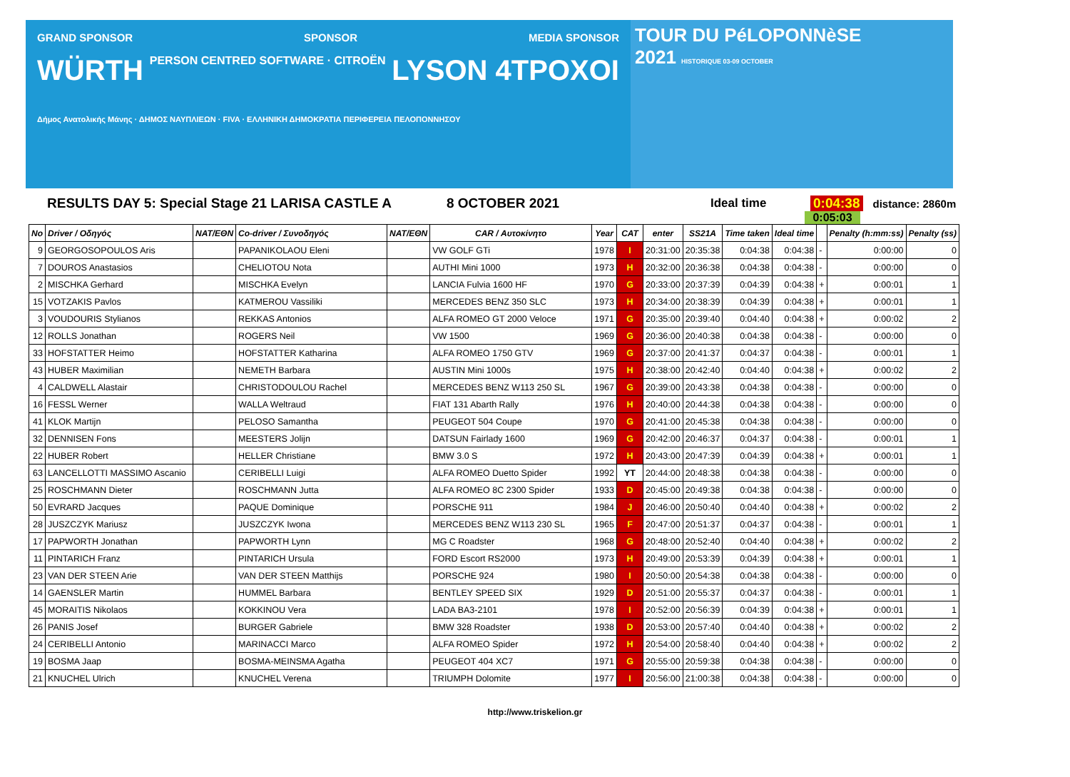GRAND SPONSOR SPONSOR MEDIA SPONSOR
WÜRTH PERSON CENTRED SOFTWARE · CITROËN LYSON 4TPOXOI
Δήμος Ανατολικής Μάνης · ΔΗΜΟΣ ΝΑΥΠΛΙΕΩΝ · FIVA · ΕΛΛΗΝΙΚΗ ΔΗΜΟΚΡΑΤΙΑ ΠΕΡΙΦΕΡΕΙΑ ΠΕΛΟΠΟΝΝΗΣΟΥ
TOUR DU PéLOPONNèSE
2021 HISTORIQUE 03-09 OCTOBER
RESULTS DAY 5: Special Stage 21 LARISA CASTLE A 8 OCTOBER 2021 Ideal time 0:04:38 distance: 2860m
0:05:03
| No | Driver / Οδηγός | NAT/EΘN | Co-driver / Συνοδηγός | NAT/EΘN | CAR / Αυτοκίνητο | Year | CAT | enter | SS21A | Time taken | Ideal time | | Penalty (h:mm:ss) | Penalty (ss) |
| --- | --- | --- | --- | --- | --- | --- | --- | --- | --- | --- | --- | --- | --- | --- |
| 9 | GEORGOSOPOULOS Aris | | PAPANIKOLAOU Eleni | | VW GOLF GTi | 1978 | I | 20:31:00 | 20:35:38 | 0:04:38 | 0:04:38 | - | 0:00:00 | 0 |
| 7 | DOUROS Anastasios | | CHELIOTOU Nota | | AUTHI Mini 1000 | 1973 | H | 20:32:00 | 20:36:38 | 0:04:38 | 0:04:38 | - | 0:00:00 | 0 |
| 2 | MISCHKA Gerhard | | MISCHKA Evelyn | | LANCIA Fulvia 1600 HF | 1970 | G | 20:33:00 | 20:37:39 | 0:04:39 | 0:04:38 | + | 0:00:01 | 1 |
| 15 | VOTZAKIS Pavlos | | KATMEROU Vassiliki | | MERCEDES BENZ 350 SLC | 1973 | H | 20:34:00 | 20:38:39 | 0:04:39 | 0:04:38 | + | 0:00:01 | 1 |
| 3 | VOUDOURIS Stylianos | | REKKAS Antonios | | ALFA ROMEO GT 2000 Veloce | 1971 | G | 20:35:00 | 20:39:40 | 0:04:40 | 0:04:38 | + | 0:00:02 | 2 |
| 12 | ROLLS Jonathan | | ROGERS Neil | | VW 1500 | 1969 | G | 20:36:00 | 20:40:38 | 0:04:38 | 0:04:38 | - | 0:00:00 | 0 |
| 33 | HOFSTATTER Heimo | | HOFSTATTER Katharina | | ALFA ROMEO 1750 GTV | 1969 | G | 20:37:00 | 20:41:37 | 0:04:37 | 0:04:38 | - | 0:00:01 | 1 |
| 43 | HUBER Maximilian | | NEMETH Barbara | | AUSTIN Mini 1000s | 1975 | H | 20:38:00 | 20:42:40 | 0:04:40 | 0:04:38 | + | 0:00:02 | 2 |
| 4 | CALDWELL Alastair | | CHRISTODOULOU Rachel | | MERCEDES BENZ W113 250 SL | 1967 | G | 20:39:00 | 20:43:38 | 0:04:38 | 0:04:38 | - | 0:00:00 | 0 |
| 16 | FESSL Werner | | WALLA Weltraud | | FIAT 131 Abarth Rally | 1976 | H | 20:40:00 | 20:44:38 | 0:04:38 | 0:04:38 | - | 0:00:00 | 0 |
| 41 | KLOK Martijn | | PELOSO Samantha | | PEUGEOT 504 Coupe | 1970 | G | 20:41:00 | 20:45:38 | 0:04:38 | 0:04:38 | - | 0:00:00 | 0 |
| 32 | DENNISEN Fons | | MEESTERS Jolijn | | DATSUN Fairlady 1600 | 1969 | G | 20:42:00 | 20:46:37 | 0:04:37 | 0:04:38 | - | 0:00:01 | 1 |
| 22 | HUBER Robert | | HELLER Christiane | | BMW 3.0 S | 1972 | H | 20:43:00 | 20:47:39 | 0:04:39 | 0:04:38 | + | 0:00:01 | 1 |
| 63 | LANCELLOTTI MASSIMO Ascanio | | CERIBELLI Luigi | | ALFA ROMEO Duetto Spider | 1992 | YT | 20:44:00 | 20:48:38 | 0:04:38 | 0:04:38 | - | 0:00:00 | 0 |
| 25 | ROSCHMANN Dieter | | ROSCHMANN Jutta | | ALFA ROMEO 8C 2300 Spider | 1933 | D | 20:45:00 | 20:49:38 | 0:04:38 | 0:04:38 | - | 0:00:00 | 0 |
| 50 | EVRARD Jacques | | PAQUE Dominique | | PORSCHE 911 | 1984 | J | 20:46:00 | 20:50:40 | 0:04:40 | 0:04:38 | + | 0:00:02 | 2 |
| 28 | JUSZCZYK Mariusz | | JUSZCZYK Iwona | | MERCEDES BENZ W113 230 SL | 1965 | F | 20:47:00 | 20:51:37 | 0:04:37 | 0:04:38 | - | 0:00:01 | 1 |
| 17 | PAPWORTH Jonathan | | PAPWORTH Lynn | | MG C Roadster | 1968 | G | 20:48:00 | 20:52:40 | 0:04:40 | 0:04:38 | + | 0:00:02 | 2 |
| 11 | PINTARICH Franz | | PINTARICH Ursula | | FORD Escort RS2000 | 1973 | H | 20:49:00 | 20:53:39 | 0:04:39 | 0:04:38 | + | 0:00:01 | 1 |
| 23 | VAN DER STEEN Arie | | VAN DER STEEN Matthijs | | PORSCHE 924 | 1980 | I | 20:50:00 | 20:54:38 | 0:04:38 | 0:04:38 | - | 0:00:00 | 0 |
| 14 | GAENSLER Martin | | HUMMEL Barbara | | BENTLEY SPEED SIX | 1929 | D | 20:51:00 | 20:55:37 | 0:04:37 | 0:04:38 | - | 0:00:01 | 1 |
| 45 | MORAITIS Nikolaos | | KOKKINOU Vera | | LADA BA3-2101 | 1978 | I | 20:52:00 | 20:56:39 | 0:04:39 | 0:04:38 | + | 0:00:01 | 1 |
| 26 | PANIS Josef | | BURGER Gabriele | | BMW 328 Roadster | 1938 | D | 20:53:00 | 20:57:40 | 0:04:40 | 0:04:38 | + | 0:00:02 | 2 |
| 24 | CERIBELLI Antonio | | MARINACCI Marco | | ALFA ROMEO Spider | 1972 | H | 20:54:00 | 20:58:40 | 0:04:40 | 0:04:38 | + | 0:00:02 | 2 |
| 19 | BOSMA Jaap | | BOSMA-MEINSMA Agatha | | PEUGEOT 404 XC7 | 1971 | G | 20:55:00 | 20:59:38 | 0:04:38 | 0:04:38 | - | 0:00:00 | 0 |
| 21 | KNUCHEL Ulrich | | KNUCHEL Verena | | TRIUMPH Dolomite | 1977 | I | 20:56:00 | 21:00:38 | 0:04:38 | 0:04:38 | - | 0:00:00 | 0 |
http://www.triskelion.gr